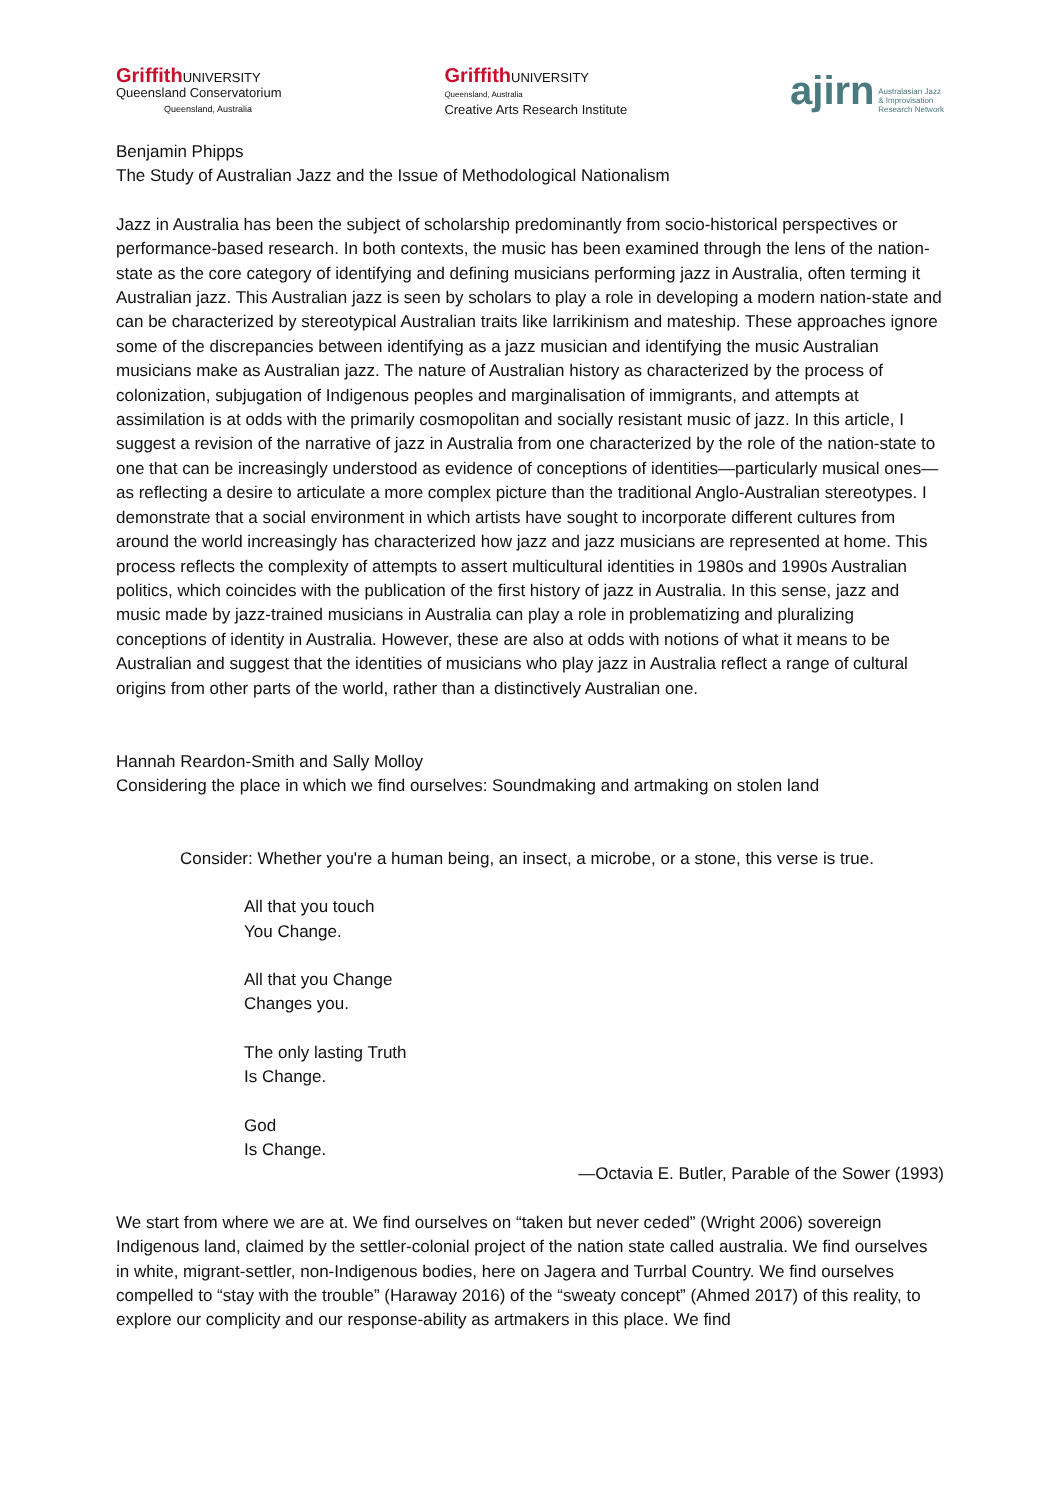Griffith UNIVERSITY
Queensland Conservatorium
Queensland, Australia
Griffith UNIVERSITY
Queensland, Australia
Creative Arts Research Institute
ajirn Australasian Jazz
& Improvisation
Research Network
Benjamin Phipps
The Study of Australian Jazz and the Issue of Methodological Nationalism
Jazz in Australia has been the subject of scholarship predominantly from socio-historical perspectives or performance-based research. In both contexts, the music has been examined through the lens of the nation-state as the core category of identifying and defining musicians performing jazz in Australia, often terming it Australian jazz. This Australian jazz is seen by scholars to play a role in developing a modern nation-state and can be characterized by stereotypical Australian traits like larrikinism and mateship. These approaches ignore some of the discrepancies between identifying as a jazz musician and identifying the music Australian musicians make as Australian jazz. The nature of Australian history as characterized by the process of colonization, subjugation of Indigenous peoples and marginalisation of immigrants, and attempts at assimilation is at odds with the primarily cosmopolitan and socially resistant music of jazz. In this article, I suggest a revision of the narrative of jazz in Australia from one characterized by the role of the nation-state to one that can be increasingly understood as evidence of conceptions of identities—particularly musical ones—as reflecting a desire to articulate a more complex picture than the traditional Anglo-Australian stereotypes. I demonstrate that a social environment in which artists have sought to incorporate different cultures from around the world increasingly has characterized how jazz and jazz musicians are represented at home. This process reflects the complexity of attempts to assert multicultural identities in 1980s and 1990s Australian politics, which coincides with the publication of the first history of jazz in Australia. In this sense, jazz and music made by jazz-trained musicians in Australia can play a role in problematizing and pluralizing conceptions of identity in Australia. However, these are also at odds with notions of what it means to be Australian and suggest that the identities of musicians who play jazz in Australia reflect a range of cultural origins from other parts of the world, rather than a distinctively Australian one.
Hannah Reardon-Smith and Sally Molloy
Considering the place in which we find ourselves: Soundmaking and artmaking on stolen land
Consider: Whether you're a human being, an insect, a microbe, or a stone, this verse is true.
All that you touch
You Change.
All that you Change
Changes you.
The only lasting Truth
Is Change.
God
Is Change.
—Octavia E. Butler, Parable of the Sower (1993)
We start from where we are at. We find ourselves on “taken but never ceded” (Wright 2006) sovereign Indigenous land, claimed by the settler-colonial project of the nation state called australia. We find ourselves in white, migrant-settler, non-Indigenous bodies, here on Jagera and Turrbal Country. We find ourselves compelled to “stay with the trouble” (Haraway 2016) of the “sweaty concept” (Ahmed 2017) of this reality, to explore our complicity and our response-ability as artmakers in this place. We find